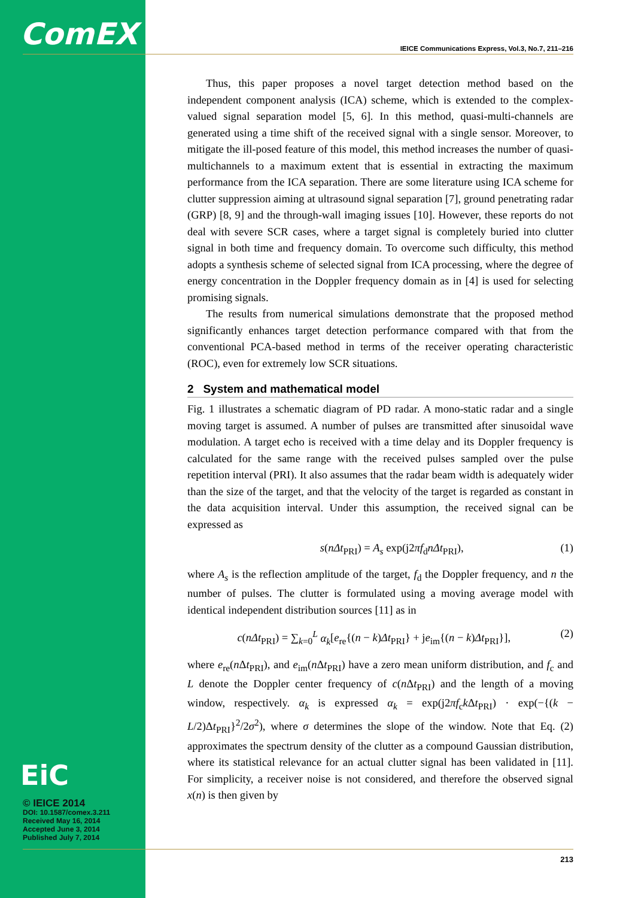ComEX
IEICE Communications Express, Vol.3, No.7, 211–216
Thus, this paper proposes a novel target detection method based on the independent component analysis (ICA) scheme, which is extended to the complex-valued signal separation model [5, 6]. In this method, quasi-multi-channels are generated using a time shift of the received signal with a single sensor. Moreover, to mitigate the ill-posed feature of this model, this method increases the number of quasi-multichannels to a maximum extent that is essential in extracting the maximum performance from the ICA separation. There are some literature using ICA scheme for clutter suppression aiming at ultrasound signal separation [7], ground penetrating radar (GRP) [8, 9] and the through-wall imaging issues [10]. However, these reports do not deal with severe SCR cases, where a target signal is completely buried into clutter signal in both time and frequency domain. To overcome such difficulty, this method adopts a synthesis scheme of selected signal from ICA processing, where the degree of energy concentration in the Doppler frequency domain as in [4] is used for selecting promising signals.
The results from numerical simulations demonstrate that the proposed method significantly enhances target detection performance compared with that from the conventional PCA-based method in terms of the receiver operating characteristic (ROC), even for extremely low SCR situations.
2 System and mathematical model
Fig. 1 illustrates a schematic diagram of PD radar. A mono-static radar and a single moving target is assumed. A number of pulses are transmitted after sinusoidal wave modulation. A target echo is received with a time delay and its Doppler frequency is calculated for the same range with the received pulses sampled over the pulse repetition interval (PRI). It also assumes that the radar beam width is adequately wider than the size of the target, and that the velocity of the target is regarded as constant in the data acquisition interval. Under this assumption, the received signal can be expressed as
s(nΔt<sub>PRI</sub>) = A<sub>s</sub> exp(j2πf<sub>d</sub>nΔt<sub>PRI</sub>), (1)
where A<sub>s</sub> is the reflection amplitude of the target, f<sub>d</sub> the Doppler frequency, and n the number of pulses. The clutter is formulated using a moving average model with identical independent distribution sources [11] as in
c(nΔt<sub>PRI</sub>) = ∑<sub>k=0</sub><sup>L</sup> α<sub>k</sub>[e<sub>re</sub>{(n − k)Δt<sub>PRI</sub>} + je<sub>im</sub>{(n − k)Δt<sub>PRI</sub>}], (2)
where e<sub>re</sub>(n Δt<sub>PRI</sub>), and e<sub>im</sub>(n Δt<sub>PRI</sub>) have a zero mean uniform distribution, and f<sub>c</sub> and L denote the Doppler center frequency of c(n Δt<sub>PRI</sub>) and the length of a moving window, respectively. α<sub>k</sub> is expressed α<sub>k</sub> = exp(j2πf<sub>c</sub>k Δt<sub>PRI</sub>) · exp(−{(k − L/2)Δt<sub>PRI</sub>}<sup>2</sup>/2σ<sup>2</sup>), where σ determines the slope of the window. Note that Eq. (2) approximates the spectrum density of the clutter as a compound Gaussian distribution, where its statistical relevance for an actual clutter signal has been validated in [11]. For simplicity, a receiver noise is not considered, and therefore the observed signal x(n) is then given by
EiC
© IEICE 2014
DOI: 10.1587/comex.3.211
Received May 16, 2014
Accepted June 3, 2014
Published July 7, 2014
213